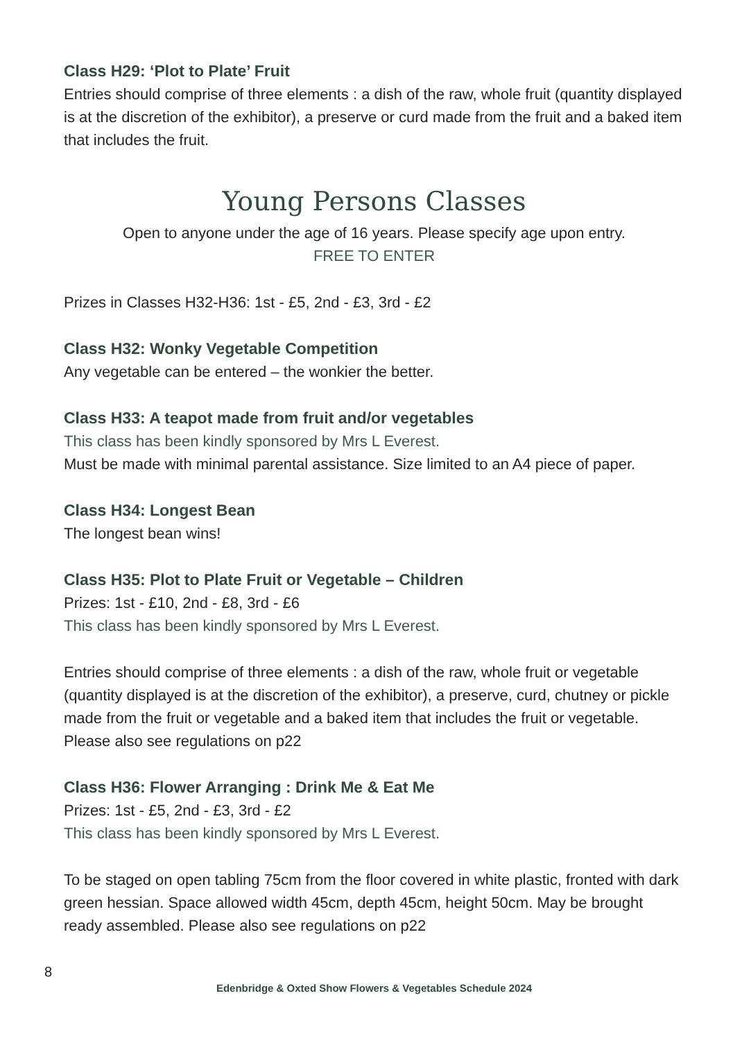Class H29: ‘Plot to Plate’ Fruit
Entries should comprise of three elements : a dish of the raw, whole fruit (quantity displayed is at the discretion of the exhibitor), a preserve or curd made from the fruit and a baked item that includes the fruit.
Young Persons Classes
Open to anyone under the age of 16 years. Please specify age upon entry.
FREE TO ENTER
Prizes in Classes H32-H36: 1st - £5, 2nd - £3, 3rd - £2
Class H32: Wonky Vegetable Competition
Any vegetable can be entered – the wonkier the better.
Class H33: A teapot made from fruit and/or vegetables
This class has been kindly sponsored by Mrs L Everest.
Must be made with minimal parental assistance. Size limited to an A4 piece of paper.
Class H34: Longest Bean
The longest bean wins!
Class H35: Plot to Plate Fruit or Vegetable – Children
Prizes: 1st - £10, 2nd - £8, 3rd - £6
This class has been kindly sponsored by Mrs L Everest.
Entries should comprise of three elements : a dish of the raw, whole fruit or vegetable (quantity displayed is at the discretion of the exhibitor), a preserve, curd, chutney or pickle made from the fruit or vegetable and a baked item that includes the fruit or vegetable. Please also see regulations on p22
Class H36: Flower Arranging : Drink Me & Eat Me
Prizes: 1st - £5, 2nd - £3, 3rd - £2
This class has been kindly sponsored by Mrs L Everest.
To be staged on open tabling 75cm from the floor covered in white plastic, fronted with dark green hessian. Space allowed width 45cm, depth 45cm, height 50cm. May be brought ready assembled. Please also see regulations on p22
8
Edenbridge & Oxted Show Flowers & Vegetables Schedule 2024